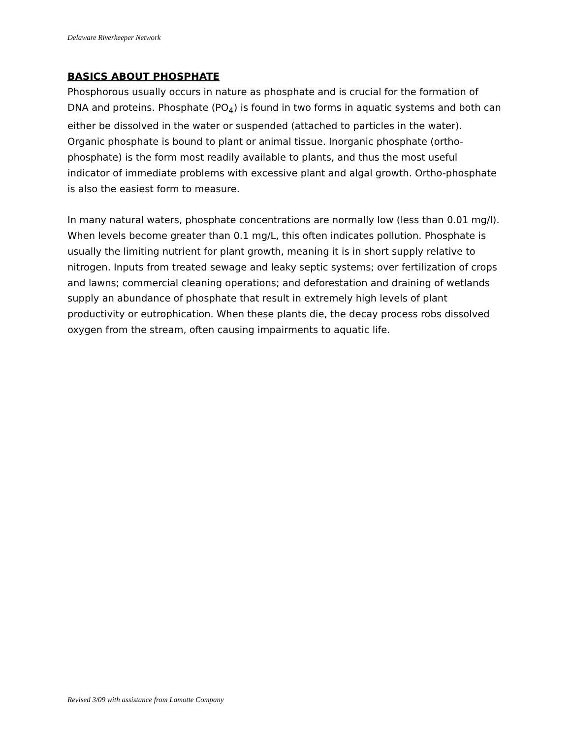Delaware Riverkeeper Network
BASICS ABOUT PHOSPHATE
Phosphorous usually occurs in nature as phosphate and is crucial for the formation of DNA and proteins. Phosphate (PO<sub>4</sub>) is found in two forms in aquatic systems and both can either be dissolved in the water or suspended (attached to particles in the water). Organic phosphate is bound to plant or animal tissue. Inorganic phosphate (ortho-phosphate) is the form most readily available to plants, and thus the most useful indicator of immediate problems with excessive plant and algal growth. Ortho-phosphate is also the easiest form to measure.
In many natural waters, phosphate concentrations are normally low (less than 0.01 mg/l). When levels become greater than 0.1 mg/L, this often indicates pollution. Phosphate is usually the limiting nutrient for plant growth, meaning it is in short supply relative to nitrogen. Inputs from treated sewage and leaky septic systems; over fertilization of crops and lawns; commercial cleaning operations; and deforestation and draining of wetlands supply an abundance of phosphate that result in extremely high levels of plant productivity or eutrophication. When these plants die, the decay process robs dissolved oxygen from the stream, often causing impairments to aquatic life.
Revised 3/09 with assistance from Lamotte Company